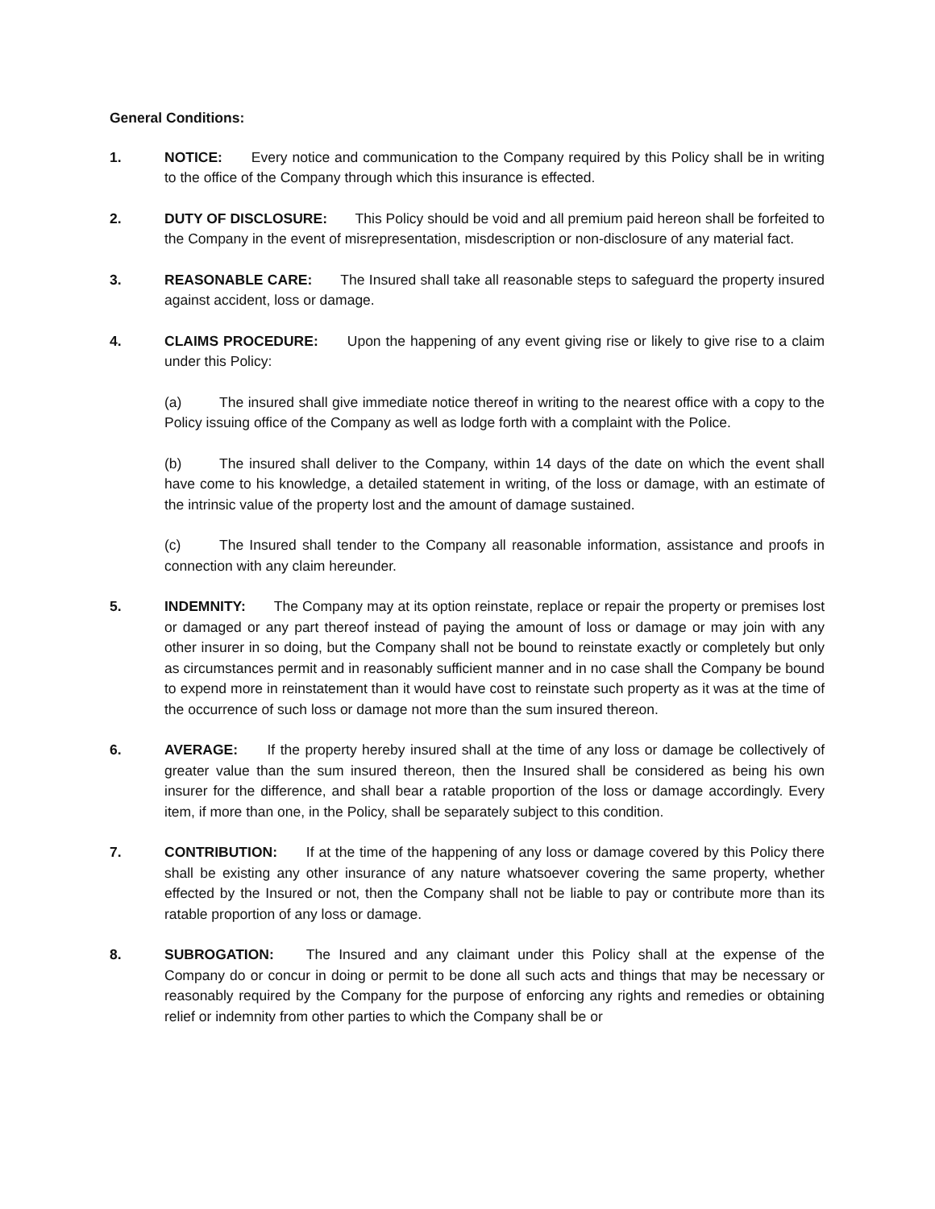General Conditions:
1. NOTICE: Every notice and communication to the Company required by this Policy shall be in writing to the office of the Company through which this insurance is effected.
2. DUTY OF DISCLOSURE: This Policy should be void and all premium paid hereon shall be forfeited to the Company in the event of misrepresentation, misdescription or non-disclosure of any material fact.
3. REASONABLE CARE: The Insured shall take all reasonable steps to safeguard the property insured against accident, loss or damage.
4. CLAIMS PROCEDURE: Upon the happening of any event giving rise or likely to give rise to a claim under this Policy:
(a) The insured shall give immediate notice thereof in writing to the nearest office with a copy to the Policy issuing office of the Company as well as lodge forth with a complaint with the Police.
(b) The insured shall deliver to the Company, within 14 days of the date on which the event shall have come to his knowledge, a detailed statement in writing, of the loss or damage, with an estimate of the intrinsic value of the property lost and the amount of damage sustained.
(c) The Insured shall tender to the Company all reasonable information, assistance and proofs in connection with any claim hereunder.
5. INDEMNITY: The Company may at its option reinstate, replace or repair the property or premises lost or damaged or any part thereof instead of paying the amount of loss or damage or may join with any other insurer in so doing, but the Company shall not be bound to reinstate exactly or completely but only as circumstances permit and in reasonably sufficient manner and in no case shall the Company be bound to expend more in reinstatement than it would have cost to reinstate such property as it was at the time of the occurrence of such loss or damage not more than the sum insured thereon.
6. AVERAGE: If the property hereby insured shall at the time of any loss or damage be collectively of greater value than the sum insured thereon, then the Insured shall be considered as being his own insurer for the difference, and shall bear a ratable proportion of the loss or damage accordingly. Every item, if more than one, in the Policy, shall be separately subject to this condition.
7. CONTRIBUTION: If at the time of the happening of any loss or damage covered by this Policy there shall be existing any other insurance of any nature whatsoever covering the same property, whether effected by the Insured or not, then the Company shall not be liable to pay or contribute more than its ratable proportion of any loss or damage.
8. SUBROGATION: The Insured and any claimant under this Policy shall at the expense of the Company do or concur in doing or permit to be done all such acts and things that may be necessary or reasonably required by the Company for the purpose of enforcing any rights and remedies or obtaining relief or indemnity from other parties to which the Company shall be or